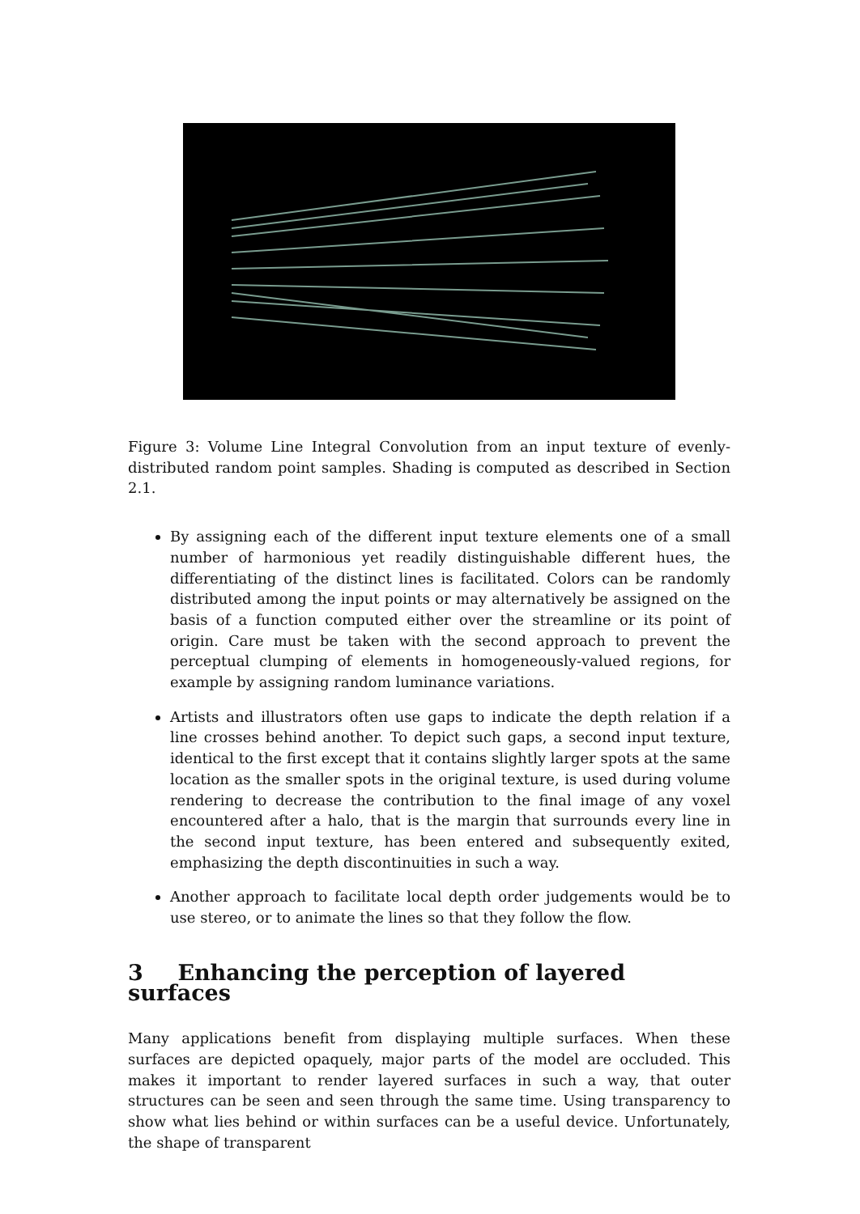Figure 3: Volume Line Integral Convolution from an input texture of evenly-distributed random point samples. Shading is computed as described in Section 2.1.
By assigning each of the different input texture elements one of a small number of harmonious yet readily distinguishable different hues, the differentiating of the distinct lines is facilitated. Colors can be randomly distributed among the input points or may alternatively be assigned on the basis of a function computed either over the streamline or its point of origin. Care must be taken with the second approach to prevent the perceptual clumping of elements in homogeneously-valued regions, for example by assigning random luminance variations.
Artists and illustrators often use gaps to indicate the depth relation if a line crosses behind another. To depict such gaps, a second input texture, identical to the first except that it contains slightly larger spots at the same location as the smaller spots in the original texture, is used during volume rendering to decrease the contribution to the final image of any voxel encountered after a halo, that is the margin that surrounds every line in the second input texture, has been entered and subsequently exited, emphasizing the depth discontinuities in such a way.
Another approach to facilitate local depth order judgements would be to use stereo, or to animate the lines so that they follow the flow.
3 Enhancing the perception of layered surfaces
Many applications benefit from displaying multiple surfaces. When these surfaces are depicted opaquely, major parts of the model are occluded. This makes it important to render layered surfaces in such a way, that outer structures can be seen and seen through the same time. Using transparency to show what lies behind or within surfaces can be a useful device. Unfortunately, the shape of transparent